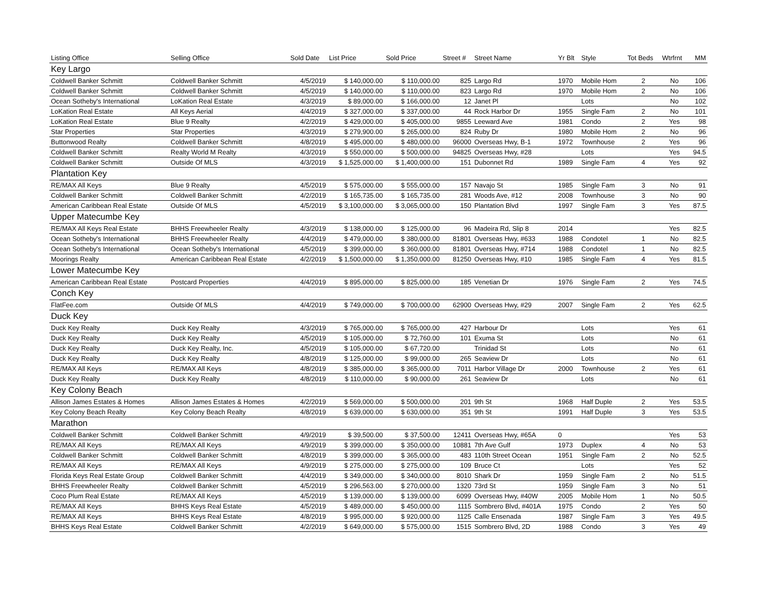| Listing Office | Selling Office | Sold Date | List Price | Sold Price | Street # | Street Name | Yr Blt | Style | Tot Beds | Wtrfrnt | MM |
| --- | --- | --- | --- | --- | --- | --- | --- | --- | --- | --- | --- |
| Key Largo | | | | | | | | | | | |
| Coldwell Banker Schmitt | Coldwell Banker Schmitt | 4/5/2019 | $ 140,000.00 | $ 110,000.00 | 825 | Largo Rd | 1970 | Mobile Hom | 2 | No | 106 |
| Coldwell Banker Schmitt | Coldwell Banker Schmitt | 4/5/2019 | $ 140,000.00 | $ 110,000.00 | 823 | Largo Rd | 1970 | Mobile Hom | 2 | No | 106 |
| Ocean Sotheby's International | LoKation Real Estate | 4/3/2019 | $ 89,000.00 | $ 166,000.00 | 12 | Janet Pl | | Lots | | No | 102 |
| LoKation Real Estate | All Keys Aerial | 4/4/2019 | $ 327,000.00 | $ 337,000.00 | 44 | Rock Harbor Dr | 1955 | Single Fam | 2 | No | 101 |
| LoKation Real Estate | Blue 9 Realty | 4/2/2019 | $ 429,000.00 | $ 405,000.00 | 9855 | Leeward Ave | 1981 | Condo | 2 | Yes | 98 |
| Star Properties | Star Properties | 4/3/2019 | $ 279,900.00 | $ 265,000.00 | 824 | Ruby Dr | 1980 | Mobile Hom | 2 | No | 96 |
| Buttonwood Realty | Coldwell Banker Schmitt | 4/8/2019 | $ 495,000.00 | $ 480,000.00 | 96000 | Overseas Hwy, B-1 | 1972 | Townhouse | 2 | Yes | 96 |
| Coldwell Banker Schmitt | Realty World M Realty | 4/3/2019 | $ 550,000.00 | $ 500,000.00 | 94825 | Overseas Hwy, #28 | | Lots | | Yes | 94.5 |
| Coldwell Banker Schmitt | Outside Of MLS | 4/3/2019 | $ 1,525,000.00 | $ 1,400,000.00 | 151 | Dubonnet Rd | 1989 | Single Fam | 4 | Yes | 92 |
| Plantation Key | | | | | | | | | | | |
| RE/MAX All Keys | Blue 9 Realty | 4/5/2019 | $ 575,000.00 | $ 555,000.00 | 157 | Navajo St | 1985 | Single Fam | 3 | No | 91 |
| Coldwell Banker Schmitt | Coldwell Banker Schmitt | 4/2/2019 | $ 165,735.00 | $ 165,735.00 | 281 | Woods Ave, #12 | 2008 | Townhouse | 3 | No | 90 |
| American Caribbean Real Estate | Outside Of MLS | 4/5/2019 | $ 3,100,000.00 | $ 3,065,000.00 | 150 | Plantation Blvd | 1997 | Single Fam | 3 | Yes | 87.5 |
| Upper Matecumbe Key | | | | | | | | | | | |
| RE/MAX All Keys Real Estate | BHHS Freewheeler Realty | 4/3/2019 | $ 138,000.00 | $ 125,000.00 | 96 | Madeira Rd, Slip 8 | 2014 | | | Yes | 82.5 |
| Ocean Sotheby's International | BHHS Freewheeler Realty | 4/4/2019 | $ 479,000.00 | $ 380,000.00 | 81801 | Overseas Hwy, #633 | 1988 | Condotel | 1 | No | 82.5 |
| Ocean Sotheby's International | Ocean Sotheby's International | 4/5/2019 | $ 399,000.00 | $ 360,000.00 | 81801 | Overseas Hwy, #714 | 1988 | Condotel | 1 | No | 82.5 |
| Moorings Realty | American Caribbean Real Estate | 4/2/2019 | $ 1,500,000.00 | $ 1,350,000.00 | 81250 | Overseas Hwy, #10 | 1985 | Single Fam | 4 | Yes | 81.5 |
| Lower Matecumbe Key | | | | | | | | | | | |
| American Caribbean Real Estate | Postcard Properties | 4/4/2019 | $ 895,000.00 | $ 825,000.00 | 185 | Venetian Dr | 1976 | Single Fam | 2 | Yes | 74.5 |
| Conch Key | | | | | | | | | | | |
| FlatFee.com | Outside Of MLS | 4/4/2019 | $ 749,000.00 | $ 700,000.00 | 62900 | Overseas Hwy, #29 | 2007 | Single Fam | 2 | Yes | 62.5 |
| Duck Key | | | | | | | | | | | |
| Duck Key Realty | Duck Key Realty | 4/3/2019 | $ 765,000.00 | $ 765,000.00 | 427 | Harbour Dr | | Lots | | Yes | 61 |
| Duck Key Realty | Duck Key Realty | 4/5/2019 | $ 105,000.00 | $ 72,760.00 | 101 | Exuma St | | Lots | | No | 61 |
| Duck Key Realty | Duck Key Realty, Inc. | 4/5/2019 | $ 105,000.00 | $ 67,720.00 | | Trinidad St | | Lots | | No | 61 |
| Duck Key Realty | Duck Key Realty | 4/8/2019 | $ 125,000.00 | $ 99,000.00 | 265 | Seaview Dr | | Lots | | No | 61 |
| RE/MAX All Keys | RE/MAX All Keys | 4/8/2019 | $ 385,000.00 | $ 365,000.00 | 7011 | Harbor Village Dr | 2000 | Townhouse | 2 | Yes | 61 |
| Duck Key Realty | Duck Key Realty | 4/8/2019 | $ 110,000.00 | $ 90,000.00 | 261 | Seaview Dr | | Lots | | No | 61 |
| Key Colony Beach | | | | | | | | | | | |
| Allison James Estates & Homes | Allison James Estates & Homes | 4/2/2019 | $ 569,000.00 | $ 500,000.00 | 201 | 9th St | 1968 | Half Duple | 2 | Yes | 53.5 |
| Key Colony Beach Realty | Key Colony Beach Realty | 4/8/2019 | $ 639,000.00 | $ 630,000.00 | 351 | 9th St | 1991 | Half Duple | 3 | Yes | 53.5 |
| Marathon | | | | | | | | | | | |
| Coldwell Banker Schmitt | Coldwell Banker Schmitt | 4/9/2019 | $ 39,500.00 | $ 37,500.00 | 12411 | Overseas Hwy, #65A | 0 | | | Yes | 53 |
| RE/MAX All Keys | RE/MAX All Keys | 4/9/2019 | $ 399,000.00 | $ 350,000.00 | 10881 | 7th Ave Gulf | 1973 | Duplex | 4 | No | 53 |
| Coldwell Banker Schmitt | Coldwell Banker Schmitt | 4/8/2019 | $ 399,000.00 | $ 365,000.00 | 483 | 110th Street Ocean | 1951 | Single Fam | 2 | No | 52.5 |
| RE/MAX All Keys | RE/MAX All Keys | 4/9/2019 | $ 275,000.00 | $ 275,000.00 | 109 | Bruce Ct | | Lots | | Yes | 52 |
| Florida Keys Real Estate Group | Coldwell Banker Schmitt | 4/4/2019 | $ 349,000.00 | $ 340,000.00 | 8010 | Shark Dr | 1959 | Single Fam | 2 | No | 51.5 |
| BHHS Freewheeler Realty | Coldwell Banker Schmitt | 4/5/2019 | $ 296,563.00 | $ 270,000.00 | 1320 | 73rd St | 1959 | Single Fam | 3 | No | 51 |
| Coco Plum Real Estate | RE/MAX All Keys | 4/5/2019 | $ 139,000.00 | $ 139,000.00 | 6099 | Overseas Hwy, #40W | 2005 | Mobile Hom | 1 | No | 50.5 |
| RE/MAX All Keys | BHHS Keys Real Estate | 4/5/2019 | $ 489,000.00 | $ 450,000.00 | 1115 | Sombrero Blvd, #401A | 1975 | Condo | 2 | Yes | 50 |
| RE/MAX All Keys | BHHS Keys Real Estate | 4/8/2019 | $ 995,000.00 | $ 920,000.00 | 1125 | Calle Ensenada | 1987 | Single Fam | 3 | Yes | 49.5 |
| BHHS Keys Real Estate | Coldwell Banker Schmitt | 4/2/2019 | $ 649,000.00 | $ 575,000.00 | 1515 | Sombrero Blvd, 2D | 1988 | Condo | 3 | Yes | 49 |